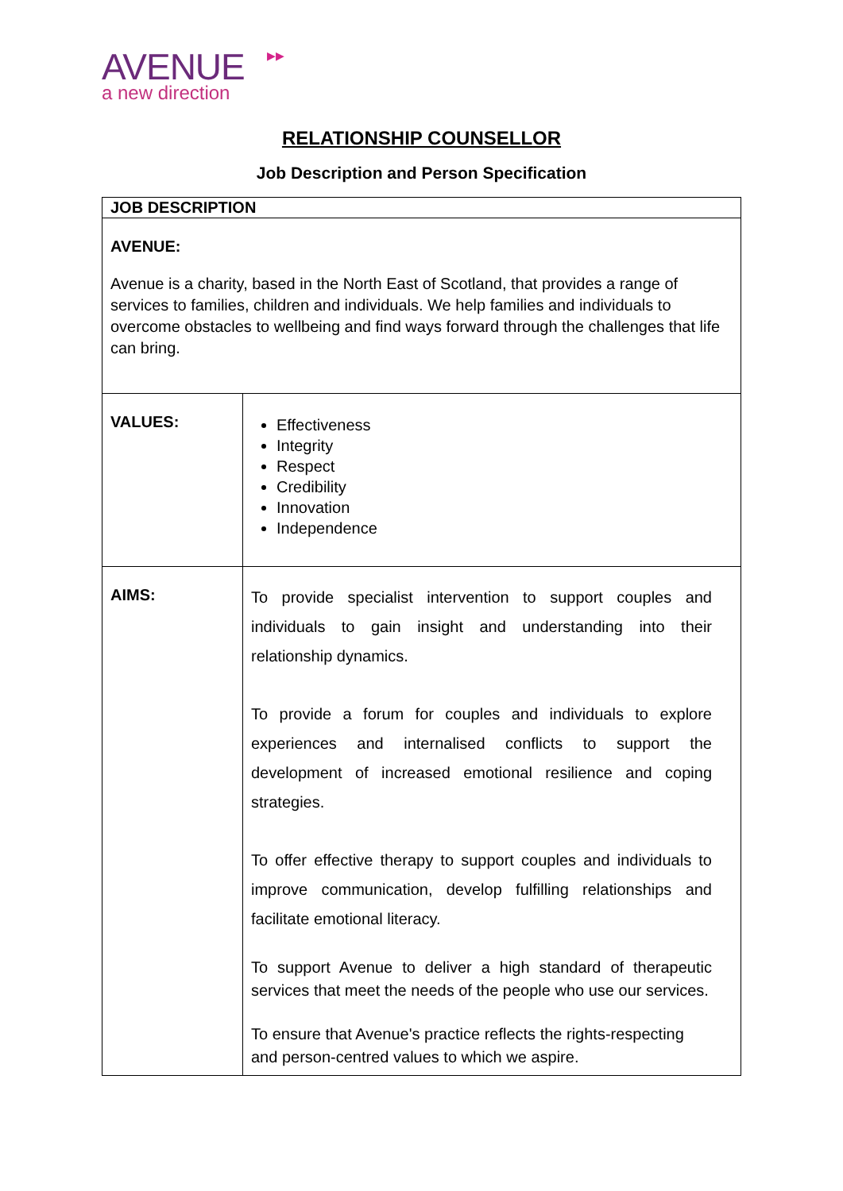▶▶
AVENUE
a new direction
RELATIONSHIP COUNSELLOR
Job Description and Person Specification
| JOB DESCRIPTION | |
| AVENUE: Avenue is a charity, based in the North East of Scotland, that provides a range of services to families, children and individuals. We help families and individuals to overcome obstacles to wellbeing and find ways forward through the challenges that life can bring. | |
| VALUES: | Effectiveness Integrity Respect Credibility Innovation Independence |
| AIMS: | To provide specialist intervention to support couples and individuals to gain insight and understanding into their relationship dynamics. To provide a forum for couples and individuals to explore experiences and internalised conflicts to support the development of increased emotional resilience and coping strategies. To offer effective therapy to support couples and individuals to improve communication, develop fulfilling relationships and facilitate emotional literacy. To support Avenue to deliver a high standard of therapeutic services that meet the needs of the people who use our services. To ensure that Avenue's practice reflects the rights-respecting and person-centred values to which we aspire. |